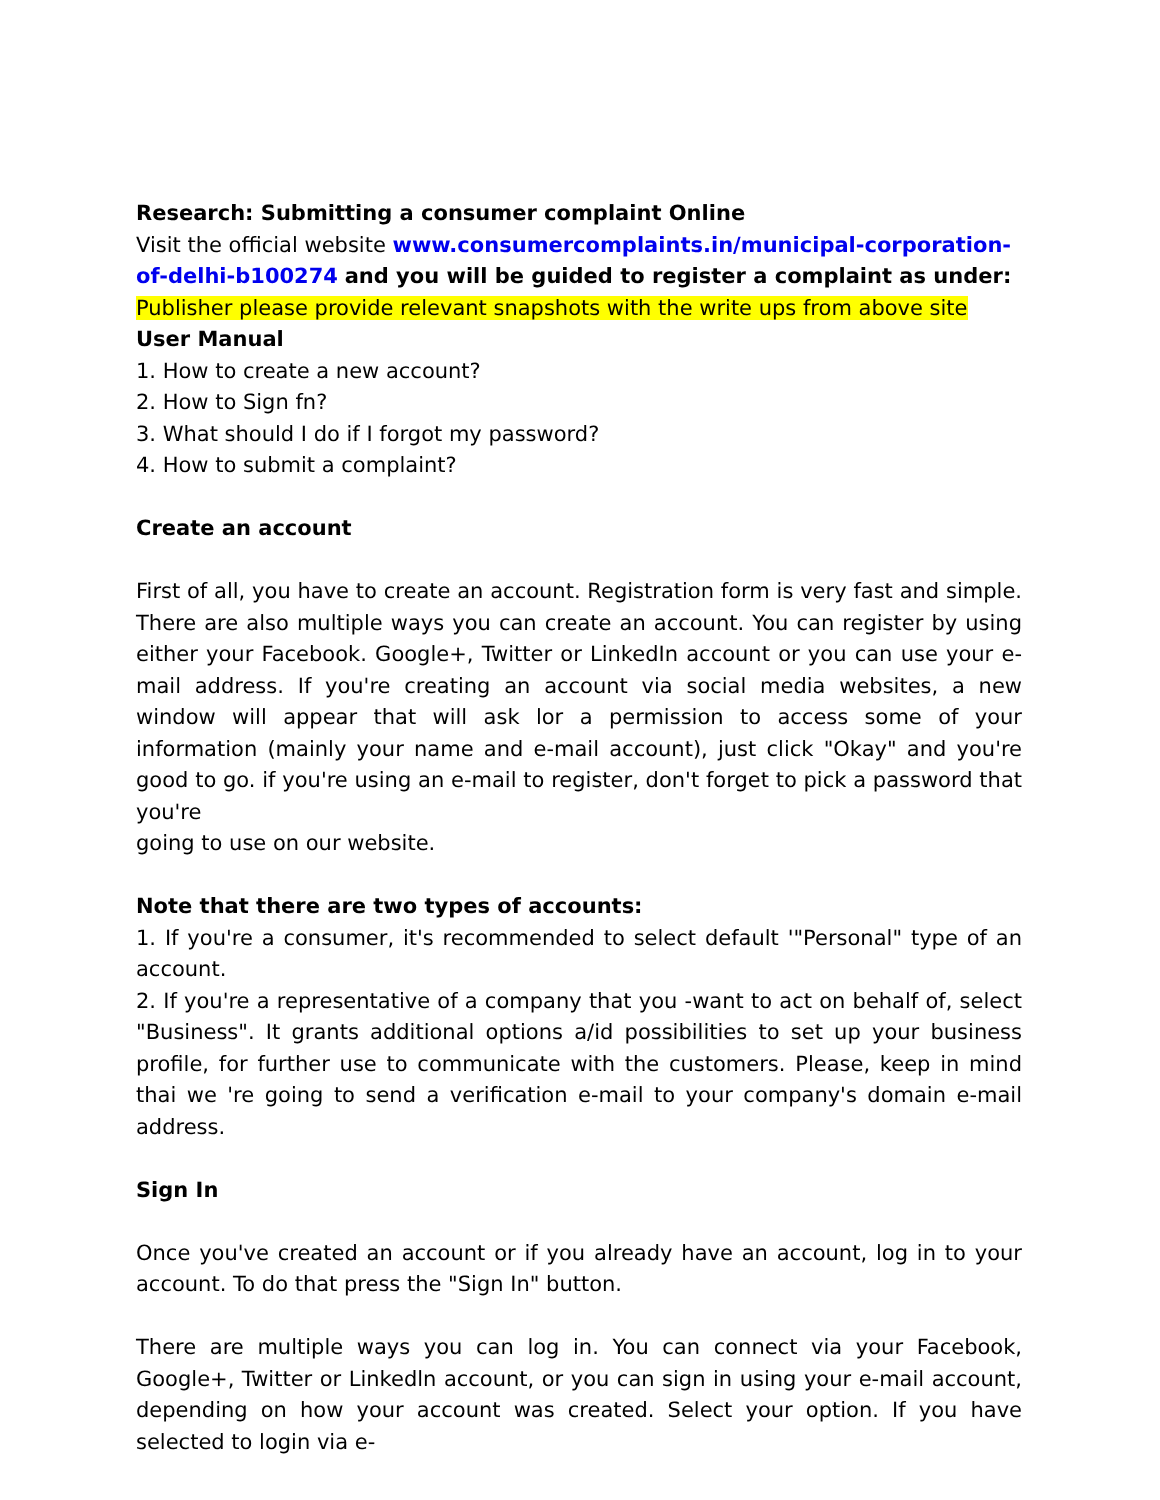Research: Submitting a consumer complaint Online
Visit the official website www.consumercomplaints.in/municipal-corporation-of-delhi-b100274 and you will be guided to register a complaint as under:
Publisher please provide relevant snapshots with the write ups from above site
User Manual
1. How to create a new account?
2. How to Sign fn?
3. What should I do if I forgot my password?
4. How to submit a complaint?
Create an account
First of all, you have to create an account. Registration form is very fast and simple. There are also multiple ways you can create an account. You can register by using either your Facebook. Google+, Twitter or LinkedIn account or you can use your e-mail address. If you're creating an account via social media websites, a new window will appear that will ask lor a permission to access some of your information (mainly your name and e-mail account), just click "Okay" and you're good to go. if you're using an e-mail to register, don't forget to pick a password that you're
going to use on our website.
Note that there are two types of accounts:
1. If you're a consumer, it's recommended to select default '"Personal" type of an account.
2. If you're a representative of a company that you -want to act on behalf of, select "Business". It grants additional options a/id possibilities to set up your business profile, for further use to communicate with the customers. Please, keep in mind thai we 're going to send a verification e-mail to your company's domain e-mail address.
Sign In
Once you've created an account or if you already have an account, log in to your account. To do that press the "Sign In" button.
There are multiple ways you can log in. You can connect via your Facebook, Google+, Twitter or Linkedln account, or you can sign in using your e-mail account, depending on how your account was created. Select your option. If you have selected to login via e-